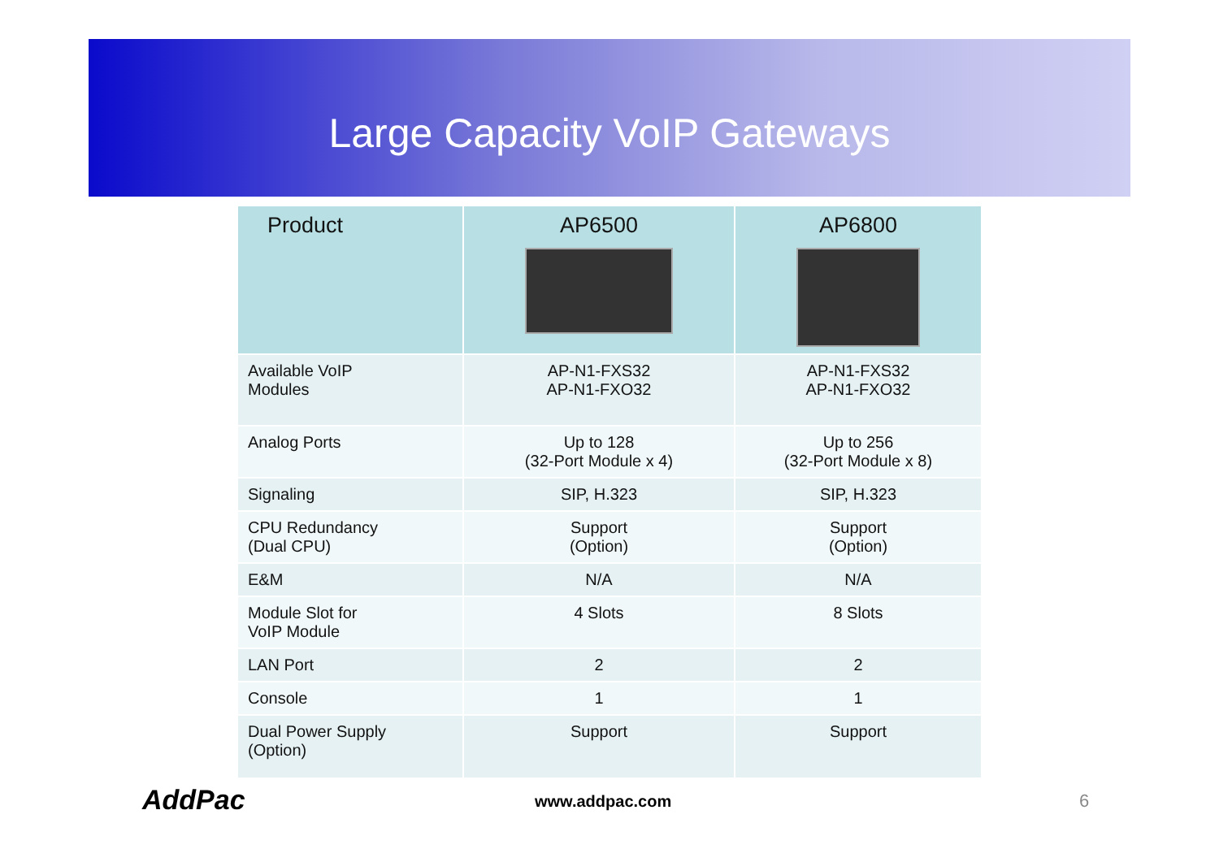Large Capacity VoIP Gateways
| Product | AP6500 | AP6800 |
| --- | --- | --- |
| Available VoIP Modules | AP-N1-FXS32 AP-N1-FXO32 | AP-N1-FXS32 AP-N1-FXO32 |
| Analog Ports | Up to 128 (32-Port Module x 4) | Up to 256 (32-Port Module x 8) |
| Signaling | SIP, H.323 | SIP, H.323 |
| CPU Redundancy (Dual CPU) | Support (Option) | Support (Option) |
| E&M | N/A | N/A |
| Module Slot for VoIP Module | 4 Slots | 8 Slots |
| LAN Port | 2 | 2 |
| Console | 1 | 1 |
| Dual Power Supply (Option) | Support | Support |
AddPac www.addpac.com 6